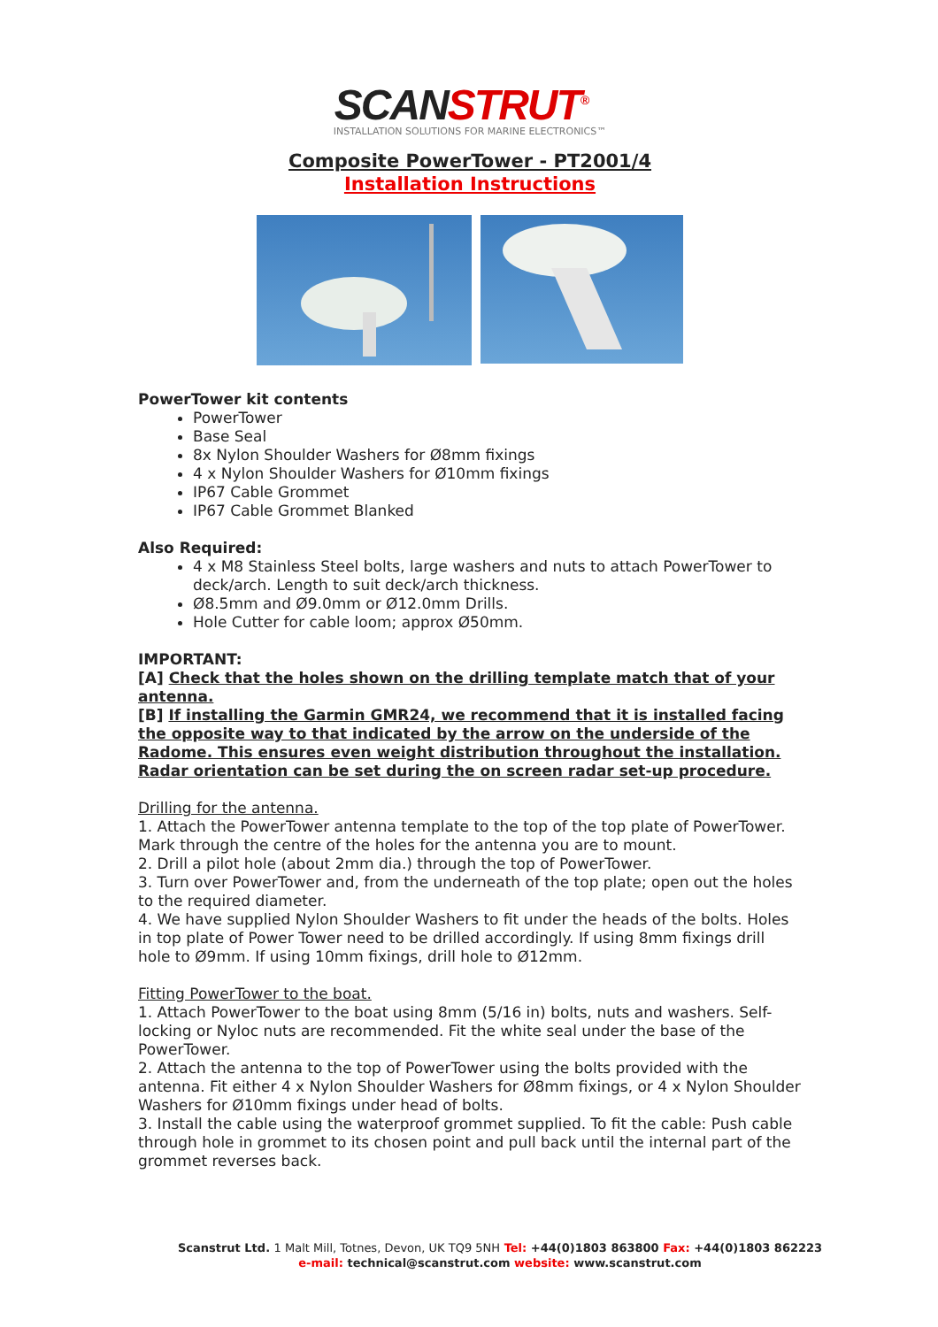SCANSTRUT<sup>®</sup>
INSTALLATION SOLUTIONS FOR MARINE ELECTRONICS™
Composite PowerTower - PT2001/4
Installation Instructions
PowerTower kit contents
PowerTower
Base Seal
8x Nylon Shoulder Washers for Ø8mm fixings
4 x Nylon Shoulder Washers for Ø10mm fixings
IP67 Cable Grommet
IP67 Cable Grommet Blanked
Also Required:
4 x M8 Stainless Steel bolts, large washers and nuts to attach PowerTower to deck/arch. Length to suit deck/arch thickness.
Ø8.5mm and Ø9.0mm or Ø12.0mm Drills.
Hole Cutter for cable loom; approx Ø50mm.
IMPORTANT:
[A] Check that the holes shown on the drilling template match that of your antenna.
[B] If installing the Garmin GMR24, we recommend that it is installed facing the opposite way to that indicated by the arrow on the underside of the Radome. This ensures even weight distribution throughout the installation. Radar orientation can be set during the on screen radar set-up procedure.
Drilling for the antenna.
1. Attach the PowerTower antenna template to the top of the top plate of PowerTower. Mark through the centre of the holes for the antenna you are to mount.
2. Drill a pilot hole (about 2mm dia.) through the top of PowerTower.
3. Turn over PowerTower and, from the underneath of the top plate; open out the holes to the required diameter.
4. We have supplied Nylon Shoulder Washers to fit under the heads of the bolts. Holes in top plate of Power Tower need to be drilled accordingly. If using 8mm fixings drill hole to Ø9mm. If using 10mm fixings, drill hole to Ø12mm.
Fitting PowerTower to the boat.
1. Attach PowerTower to the boat using 8mm (5/16 in) bolts, nuts and washers. Self-locking or Nyloc nuts are recommended. Fit the white seal under the base of the PowerTower.
2. Attach the antenna to the top of PowerTower using the bolts provided with the antenna. Fit either 4 x Nylon Shoulder Washers for Ø8mm fixings, or 4 x Nylon Shoulder Washers for Ø10mm fixings under head of bolts.
3. Install the cable using the waterproof grommet supplied. To fit the cable: Push cable through hole in grommet to its chosen point and pull back until the internal part of the grommet reverses back.
Scanstrut Ltd. 1 Malt Mill, Totnes, Devon, UK TQ9 5NH Tel: +44(0)1803 863800 Fax: +44(0)1803 862223
e-mail: technical@scanstrut.com website: www.scanstrut.com